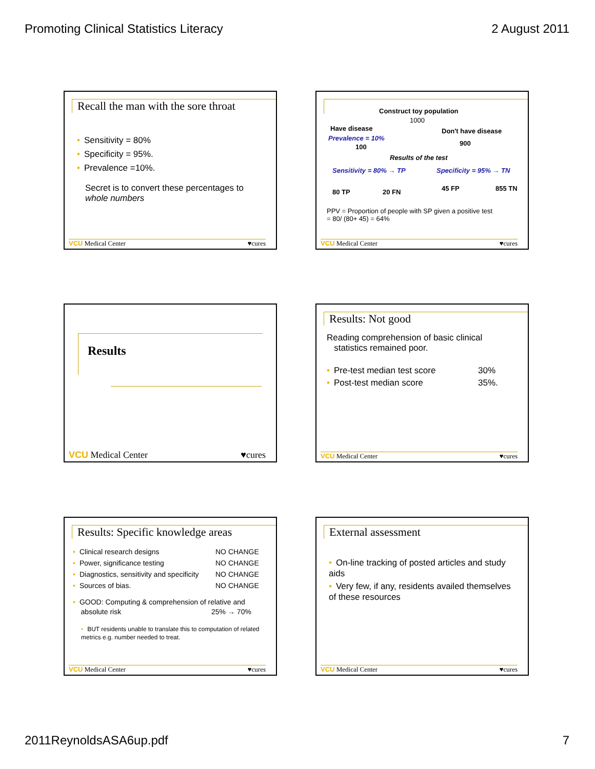Promoting Clinical Statistics Literacy 2 August 2011
Recall the man with the sore throat
• Sensitivity = 80%
• Specificity = 95%.
• Prevalence =10%.
Secret is to convert these percentages to whole numbers
VCU Medical Center ♥cures
Construct toy population
1000
Have disease Don't have disease
Prevalence = 10%
100 900
Results of the test
Sensitivity = 80% → TP Specificity = 95% → TN
80 TP 20 FN 45 FP 855 TN
PPV = Proportion of people with SP given a positive test
= 80/ (80+ 45) = 64%
VCU Medical Center ♥cures
Results
VCU Medical Center ♥cures
Results: Not good
Reading comprehension of basic clinical
statistics remained poor.
• Pre-test median test score 30%
• Post-test median score 35%.
VCU Medical Center ♥cures
Results: Specific knowledge areas
• Clinical research designs NO CHANGE
• Power, significance testing NO CHANGE
• Diagnostics, sensitivity and specificity NO CHANGE
• Sources of bias. NO CHANGE
• GOOD: Computing & comprehension of relative and
absolute risk 25% → 70%
• BUT residents unable to translate this to computation of related metrics e.g. number needed to treat.
VCU Medical Center ♥cures
External assessment
• On-line tracking of posted articles and study aids
• Very few, if any, residents availed themselves of these resources
VCU Medical Center ♥cures
2011ReynoldsASA6up.pdf 7